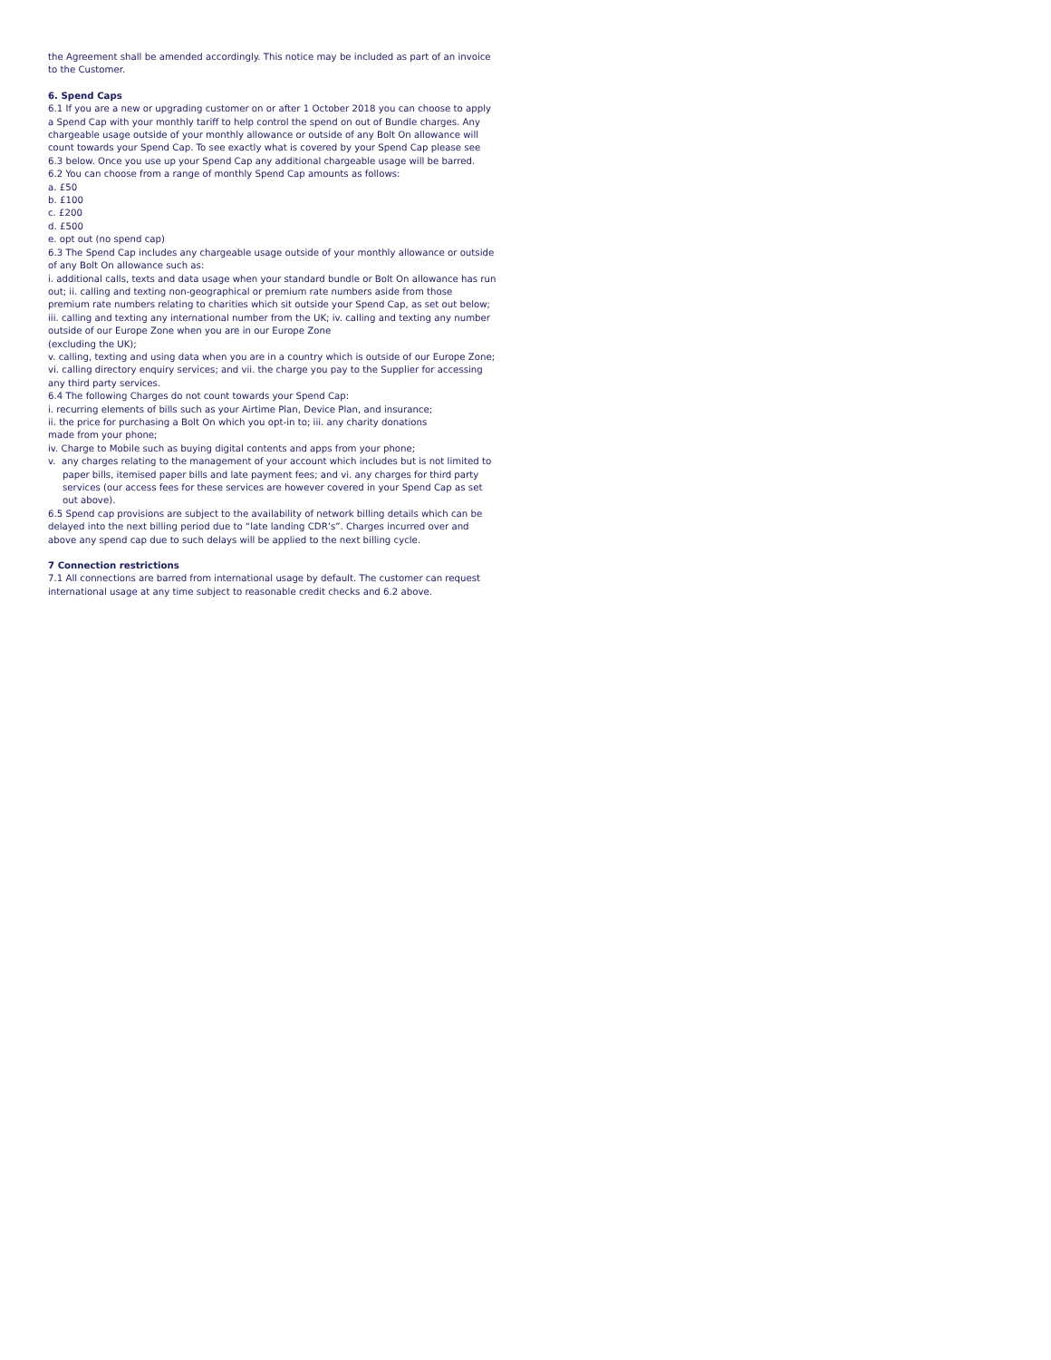the Agreement shall be amended accordingly. This notice may be included as part of an invoice to the Customer.
6. Spend Caps
6.1 If you are a new or upgrading customer on or after 1 October 2018 you can choose to apply a Spend Cap with your monthly tariff to help control the spend on out of Bundle charges. Any chargeable usage outside of your monthly allowance or outside of any Bolt On allowance will count towards your Spend Cap. To see exactly what is covered by your Spend Cap please see 6.3 below. Once you use up your Spend Cap any additional chargeable usage will be barred.
6.2 You can choose from a range of monthly Spend Cap amounts as follows:
a. £50
b. £100
c. £200
d. £500
e. opt out (no spend cap)
6.3 The Spend Cap includes any chargeable usage outside of your monthly allowance or outside of any Bolt On allowance such as:
i. additional calls, texts and data usage when your standard bundle or Bolt On allowance has run out; ii. calling and texting non-geographical or premium rate numbers aside from those premium rate numbers relating to charities which sit outside your Spend Cap, as set out below; iii. calling and texting any international number from the UK; iv. calling and texting any number outside of our Europe Zone when you are in our Europe Zone
(excluding the UK);
v. calling, texting and using data when you are in a country which is outside of our Europe Zone; vi. calling directory enquiry services; and vii. the charge you pay to the Supplier for accessing any third party services.
6.4 The following Charges do not count towards your Spend Cap:
i. recurring elements of bills such as your Airtime Plan, Device Plan, and insurance;
ii. the price for purchasing a Bolt On which you opt-in to; iii. any charity donations
made from your phone;
iv. Charge to Mobile such as buying digital contents and apps from your phone;
v. any charges relating to the management of your account which includes but is not limited to paper bills, itemised paper bills and late payment fees; and vi. any charges for third party services (our access fees for these services are however covered in your Spend Cap as set out above).
6.5 Spend cap provisions are subject to the availability of network billing details which can be delayed into the next billing period due to “late landing CDR’s”. Charges incurred over and above any spend cap due to such delays will be applied to the next billing cycle.
7 Connection restrictions
7.1 All connections are barred from international usage by default. The customer can request international usage at any time subject to reasonable credit checks and 6.2 above.